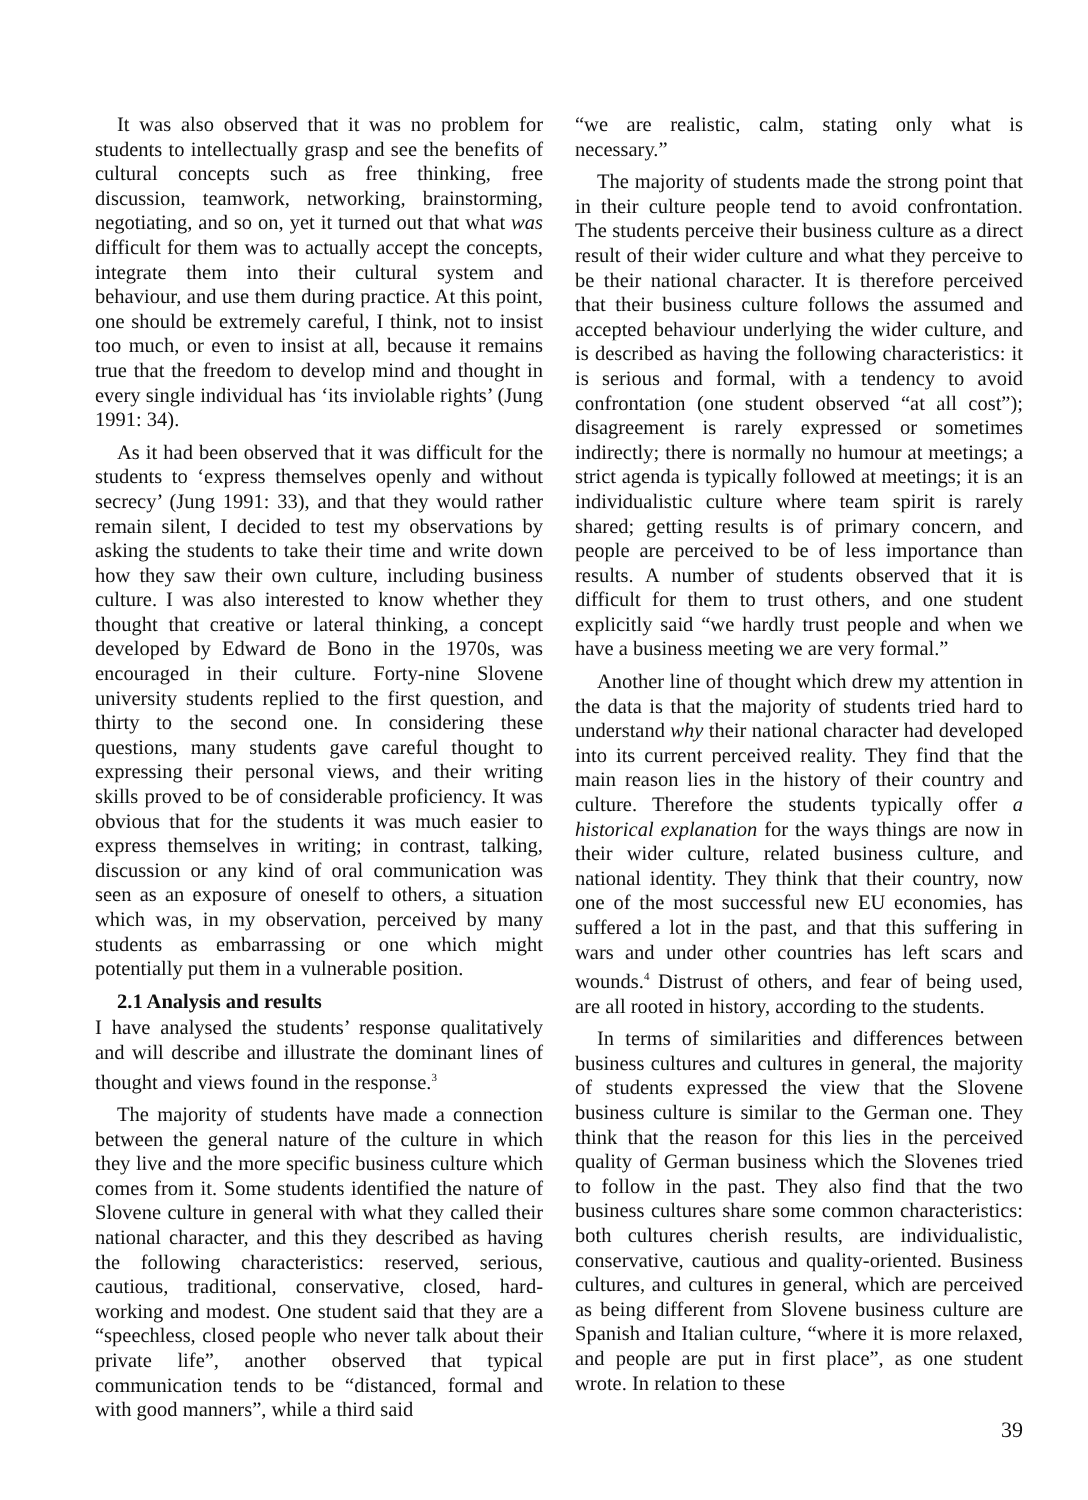It was also observed that it was no problem for students to intellectually grasp and see the benefits of cultural concepts such as free thinking, free discussion, teamwork, networking, brainstorming, negotiating, and so on, yet it turned out that what was difficult for them was to actually accept the concepts, integrate them into their cultural system and behaviour, and use them during practice. At this point, one should be extremely careful, I think, not to insist too much, or even to insist at all, because it remains true that the freedom to develop mind and thought in every single individual has ‘its inviolable rights’ (Jung 1991: 34).
As it had been observed that it was difficult for the students to ‘express themselves openly and without secrecy’ (Jung 1991: 33), and that they would rather remain silent, I decided to test my observations by asking the students to take their time and write down how they saw their own culture, including business culture. I was also interested to know whether they thought that creative or lateral thinking, a concept developed by Edward de Bono in the 1970s, was encouraged in their culture. Forty-nine Slovene university students replied to the first question, and thirty to the second one. In considering these questions, many students gave careful thought to expressing their personal views, and their writing skills proved to be of considerable proficiency. It was obvious that for the students it was much easier to express themselves in writing; in contrast, talking, discussion or any kind of oral communication was seen as an exposure of oneself to others, a situation which was, in my observation, perceived by many students as embarrassing or one which might potentially put them in a vulnerable position.
2.1 Analysis and results
I have analysed the students’ response qualitatively and will describe and illustrate the dominant lines of thought and views found in the response.<sup>3</sup>
The majority of students have made a connection between the general nature of the culture in which they live and the more specific business culture which comes from it. Some students identified the nature of Slovene culture in general with what they called their national character, and this they described as having the following characteristics: reserved, serious, cautious, traditional, conservative, closed, hard-working and modest. One student said that they are a “speechless, closed people who never talk about their private life”, another observed that typical communication tends to be “distanced, formal and with good manners”, while a third said
“we are realistic, calm, stating only what is necessary.”
The majority of students made the strong point that in their culture people tend to avoid confrontation. The students perceive their business culture as a direct result of their wider culture and what they perceive to be their national character. It is therefore perceived that their business culture follows the assumed and accepted behaviour underlying the wider culture, and is described as having the following characteristics: it is serious and formal, with a tendency to avoid confrontation (one student observed “at all cost”); disagreement is rarely expressed or sometimes indirectly; there is normally no humour at meetings; a strict agenda is typically followed at meetings; it is an individualistic culture where team spirit is rarely shared; getting results is of primary concern, and people are perceived to be of less importance than results. A number of students observed that it is difficult for them to trust others, and one student explicitly said “we hardly trust people and when we have a business meeting we are very formal.”
Another line of thought which drew my attention in the data is that the majority of students tried hard to understand why their national character had developed into its current perceived reality. They find that the main reason lies in the history of their country and culture. Therefore the students typically offer a historical explanation for the ways things are now in their wider culture, related business culture, and national identity. They think that their country, now one of the most successful new EU economies, has suffered a lot in the past, and that this suffering in wars and under other countries has left scars and wounds.<sup>4</sup> Distrust of others, and fear of being used, are all rooted in history, according to the students.
In terms of similarities and differences between business cultures and cultures in general, the majority of students expressed the view that the Slovene business culture is similar to the German one. They think that the reason for this lies in the perceived quality of German business which the Slovenes tried to follow in the past. They also find that the two business cultures share some common characteristics: both cultures cherish results, are individualistic, conservative, cautious and quality-oriented. Business cultures, and cultures in general, which are perceived as being different from Slovene business culture are Spanish and Italian culture, “where it is more relaxed, and people are put in first place”, as one student wrote. In relation to these
39